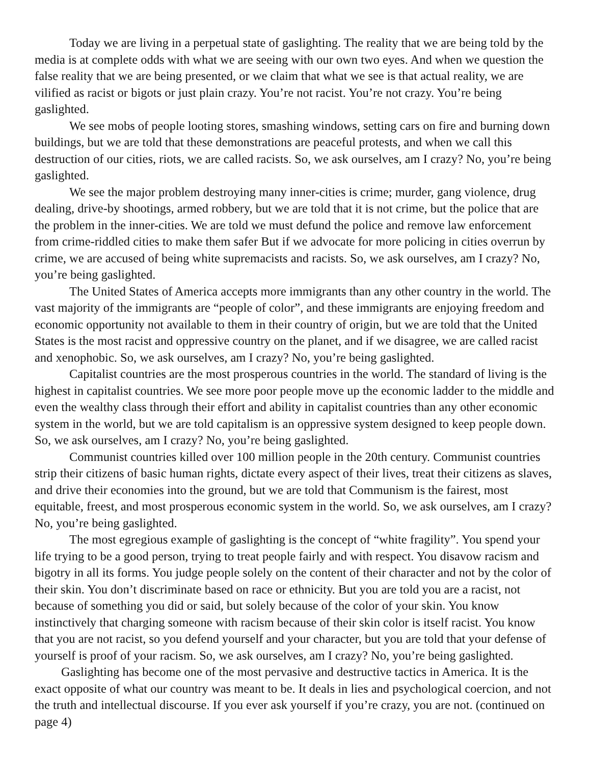Today we are living in a perpetual state of gaslighting. The reality that we are being told by the media is at complete odds with what we are seeing with our own two eyes. And when we question the false reality that we are being presented, or we claim that what we see is that actual reality, we are vilified as racist or bigots or just plain crazy. You’re not racist. You’re not crazy. You’re being gaslighted.
We see mobs of people looting stores, smashing windows, setting cars on fire and burning down buildings, but we are told that these demonstrations are peaceful protests, and when we call this destruction of our cities, riots, we are called racists. So, we ask ourselves, am I crazy? No, you’re being gaslighted.
We see the major problem destroying many inner-cities is crime; murder, gang violence, drug dealing, drive-by shootings, armed robbery, but we are told that it is not crime, but the police that are the problem in the inner-cities. We are told we must defund the police and remove law enforcement from crime-riddled cities to make them safer But if we advocate for more policing in cities overrun by crime, we are accused of being white supremacists and racists. So, we ask ourselves, am I crazy? No, you’re being gaslighted.
The United States of America accepts more immigrants than any other country in the world. The vast majority of the immigrants are “people of color”, and these immigrants are enjoying freedom and economic opportunity not available to them in their country of origin, but we are told that the United States is the most racist and oppressive country on the planet, and if we disagree, we are called racist and xenophobic. So, we ask ourselves, am I crazy? No, you’re being gaslighted.
Capitalist countries are the most prosperous countries in the world. The standard of living is the highest in capitalist countries. We see more poor people move up the economic ladder to the middle and even the wealthy class through their effort and ability in capitalist countries than any other economic system in the world, but we are told capitalism is an oppressive system designed to keep people down. So, we ask ourselves, am I crazy? No, you’re being gaslighted.
Communist countries killed over 100 million people in the 20th century. Communist countries strip their citizens of basic human rights, dictate every aspect of their lives, treat their citizens as slaves, and drive their economies into the ground, but we are told that Communism is the fairest, most equitable, freest, and most prosperous economic system in the world. So, we ask ourselves, am I crazy? No, you’re being gaslighted.
The most egregious example of gaslighting is the concept of “white fragility”. You spend your life trying to be a good person, trying to treat people fairly and with respect. You disavow racism and bigotry in all its forms. You judge people solely on the content of their character and not by the color of their skin. You don’t discriminate based on race or ethnicity. But you are told you are a racist, not because of something you did or said, but solely because of the color of your skin. You know instinctively that charging someone with racism because of their skin color is itself racist. You know that you are not racist, so you defend yourself and your character, but you are told that your defense of yourself is proof of your racism. So, we ask ourselves, am I crazy? No, you’re being gaslighted.
Gaslighting has become one of the most pervasive and destructive tactics in America. It is the exact opposite of what our country was meant to be. It deals in lies and psychological coercion, and not the truth and intellectual discourse. If you ever ask yourself if you’re crazy, you are not. (continued on page 4)